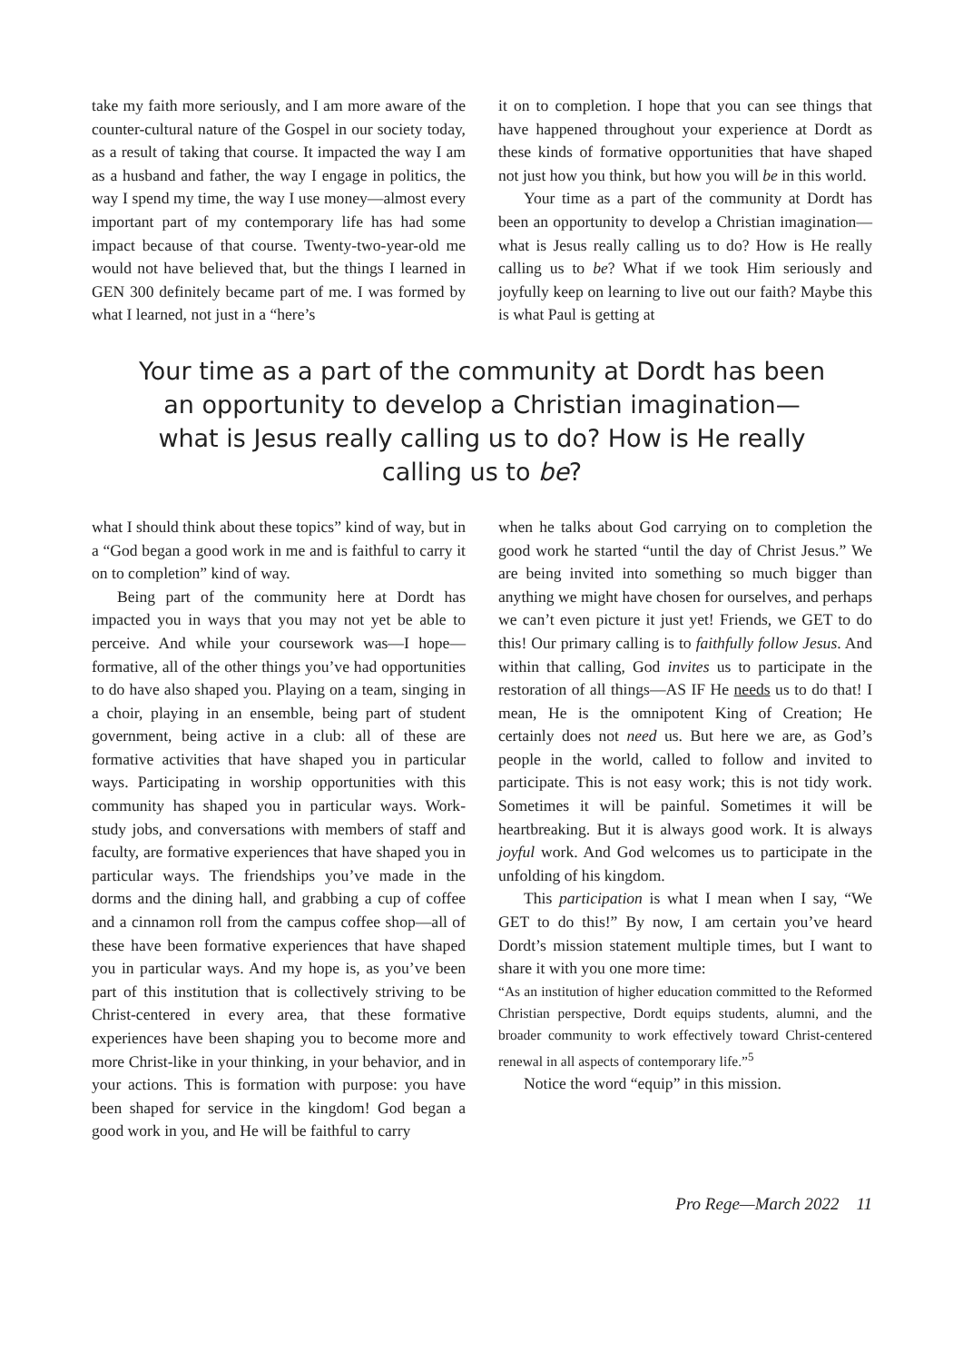take my faith more seriously, and I am more aware of the counter-cultural nature of the Gospel in our society today, as a result of taking that course. It impacted the way I am as a husband and father, the way I engage in politics, the way I spend my time, the way I use money—almost every important part of my contemporary life has had some impact because of that course. Twenty-two-year-old me would not have believed that, but the things I learned in GEN 300 definitely became part of me. I was formed by what I learned, not just in a “here’s
it on to completion. I hope that you can see things that have happened throughout your experience at Dordt as these kinds of formative opportunities that have shaped not just how you think, but how you will be in this world.
Your time as a part of the community at Dordt has been an opportunity to develop a Christian imagination—what is Jesus really calling us to do? How is He really calling us to be? What if we took Him seriously and joyfully keep on learning to live out our faith? Maybe this is what Paul is getting at
Your time as a part of the community at Dordt has been an opportunity to develop a Christian imagination—what is Jesus really calling us to do? How is He really calling us to be?
what I should think about these topics” kind of way, but in a “God began a good work in me and is faithful to carry it on to completion” kind of way.
Being part of the community here at Dordt has impacted you in ways that you may not yet be able to perceive. And while your coursework was—I hope—formative, all of the other things you’ve had opportunities to do have also shaped you. Playing on a team, singing in a choir, playing in an ensemble, being part of student government, being active in a club: all of these are formative activities that have shaped you in particular ways. Participating in worship opportunities with this community has shaped you in particular ways. Work-study jobs, and conversations with members of staff and faculty, are formative experiences that have shaped you in particular ways. The friendships you’ve made in the dorms and the dining hall, and grabbing a cup of coffee and a cinnamon roll from the campus coffee shop—all of these have been formative experiences that have shaped you in particular ways. And my hope is, as you’ve been part of this institution that is collectively striving to be Christ-centered in every area, that these formative experiences have been shaping you to become more and more Christ-like in your thinking, in your behavior, and in your actions. This is formation with purpose: you have been shaped for service in the kingdom! God began a good work in you, and He will be faithful to carry
when he talks about God carrying on to completion the good work he started “until the day of Christ Jesus.” We are being invited into something so much bigger than anything we might have chosen for ourselves, and perhaps we can’t even picture it just yet! Friends, we GET to do this! Our primary calling is to faithfully follow Jesus. And within that calling, God invites us to participate in the restoration of all things—AS IF He needs us to do that! I mean, He is the omnipotent King of Creation; He certainly does not need us. But here we are, as God’s people in the world, called to follow and invited to participate. This is not easy work; this is not tidy work. Sometimes it will be painful. Sometimes it will be heartbreaking. But it is always good work. It is always joyful work. And God welcomes us to participate in the unfolding of his kingdom.
This participation is what I mean when I say, “We GET to do this!” By now, I am certain you’ve heard Dordt’s mission statement multiple times, but I want to share it with you one more time:
“As an institution of higher education committed to the Reformed Christian perspective, Dordt equips students, alumni, and the broader community to work effectively toward Christ-centered renewal in all aspects of contemporary life.”<sup>5</sup>
Notice the word “equip” in this mission.
Pro Rege—March 2022 11